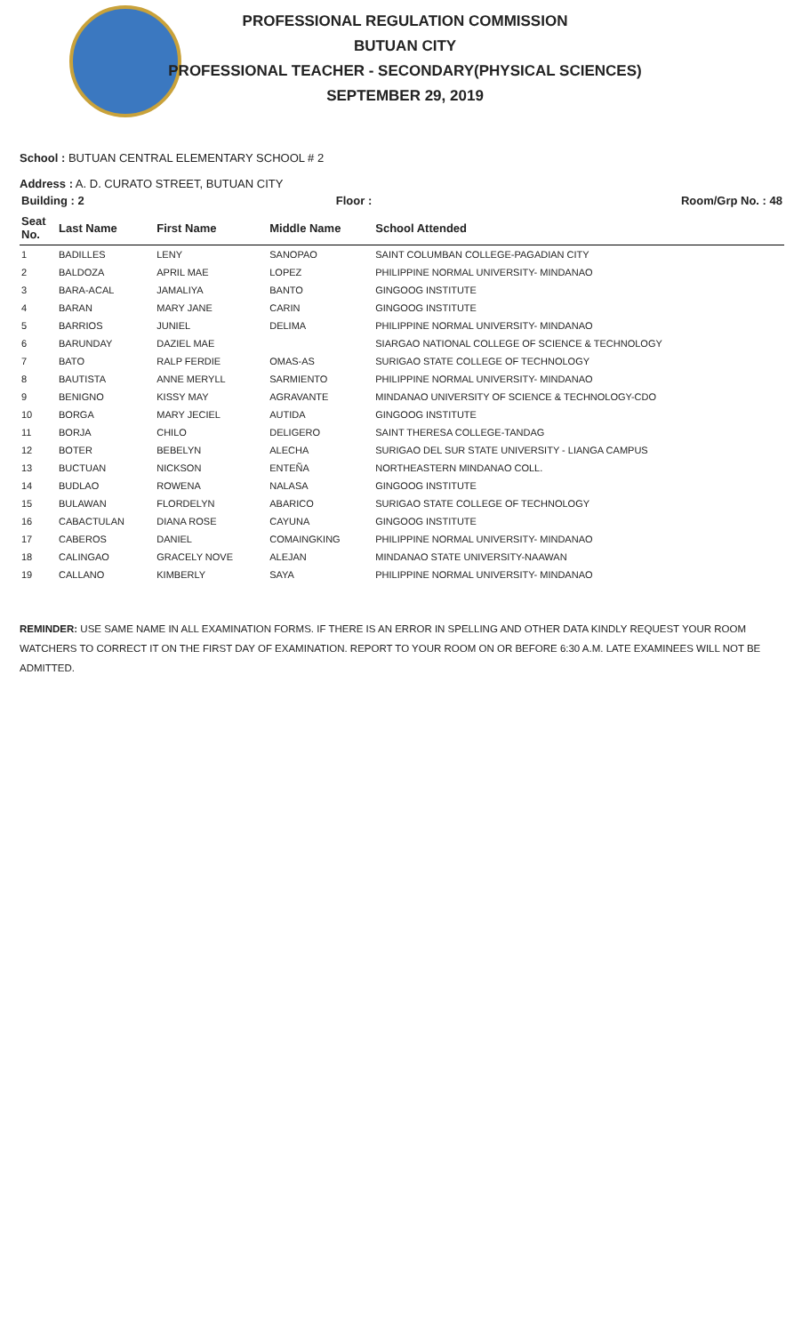PROFESSIONAL REGULATION COMMISSION
BUTUAN CITY
PROFESSIONAL TEACHER - SECONDARY(PHYSICAL SCIENCES)
SEPTEMBER 29, 2019
School : BUTUAN CENTRAL ELEMENTARY SCHOOL # 2
Address : A. D. CURATO STREET, BUTUAN CITY
| Building : 2 | | | Floor : | Room/Grp No. : 48 |
| --- | --- | --- | --- | --- |
| Seat No. | Last Name | First Name | Middle Name | School Attended |
| 1 | BADILLES | LENY | SANOPAO | SAINT COLUMBAN COLLEGE-PAGADIAN CITY |
| 2 | BALDOZA | APRIL MAE | LOPEZ | PHILIPPINE NORMAL UNIVERSITY- MINDANAO |
| 3 | BARA-ACAL | JAMALIYA | BANTO | GINGOOG INSTITUTE |
| 4 | BARAN | MARY JANE | CARIN | GINGOOG INSTITUTE |
| 5 | BARRIOS | JUNIEL | DELIMA | PHILIPPINE NORMAL UNIVERSITY- MINDANAO |
| 6 | BARUNDAY | DAZIEL MAE | | SIARGAO NATIONAL COLLEGE OF SCIENCE & TECHNOLOGY |
| 7 | BATO | RALP FERDIE | OMAS-AS | SURIGAO STATE COLLEGE OF TECHNOLOGY |
| 8 | BAUTISTA | ANNE MERYLL | SARMIENTO | PHILIPPINE NORMAL UNIVERSITY- MINDANAO |
| 9 | BENIGNO | KISSY MAY | AGRAVANTE | MINDANAO UNIVERSITY OF SCIENCE & TECHNOLOGY-CDO |
| 10 | BORGA | MARY JECIEL | AUTIDA | GINGOOG INSTITUTE |
| 11 | BORJA | CHILO | DELIGERO | SAINT THERESA COLLEGE-TANDAG |
| 12 | BOTER | BEBELYN | ALECHA | SURIGAO DEL SUR STATE UNIVERSITY - LIANGA CAMPUS |
| 13 | BUCTUAN | NICKSON | ENTEÑA | NORTHEASTERN MINDANAO COLL. |
| 14 | BUDLAO | ROWENA | NALASA | GINGOOG INSTITUTE |
| 15 | BULAWAN | FLORDELYN | ABARICO | SURIGAO STATE COLLEGE OF TECHNOLOGY |
| 16 | CABACTULAN | DIANA ROSE | CAYUNA | GINGOOG INSTITUTE |
| 17 | CABEROS | DANIEL | COMAINGKING | PHILIPPINE NORMAL UNIVERSITY- MINDANAO |
| 18 | CALINGAO | GRACELY NOVE | ALEJAN | MINDANAO STATE UNIVERSITY-NAAWAN |
| 19 | CALLANO | KIMBERLY | SAYA | PHILIPPINE NORMAL UNIVERSITY- MINDANAO |
REMINDER: USE SAME NAME IN ALL EXAMINATION FORMS. IF THERE IS AN ERROR IN SPELLING AND OTHER DATA KINDLY REQUEST YOUR ROOM WATCHERS TO CORRECT IT ON THE FIRST DAY OF EXAMINATION. REPORT TO YOUR ROOM ON OR BEFORE 6:30 A.M. LATE EXAMINEES WILL NOT BE ADMITTED.